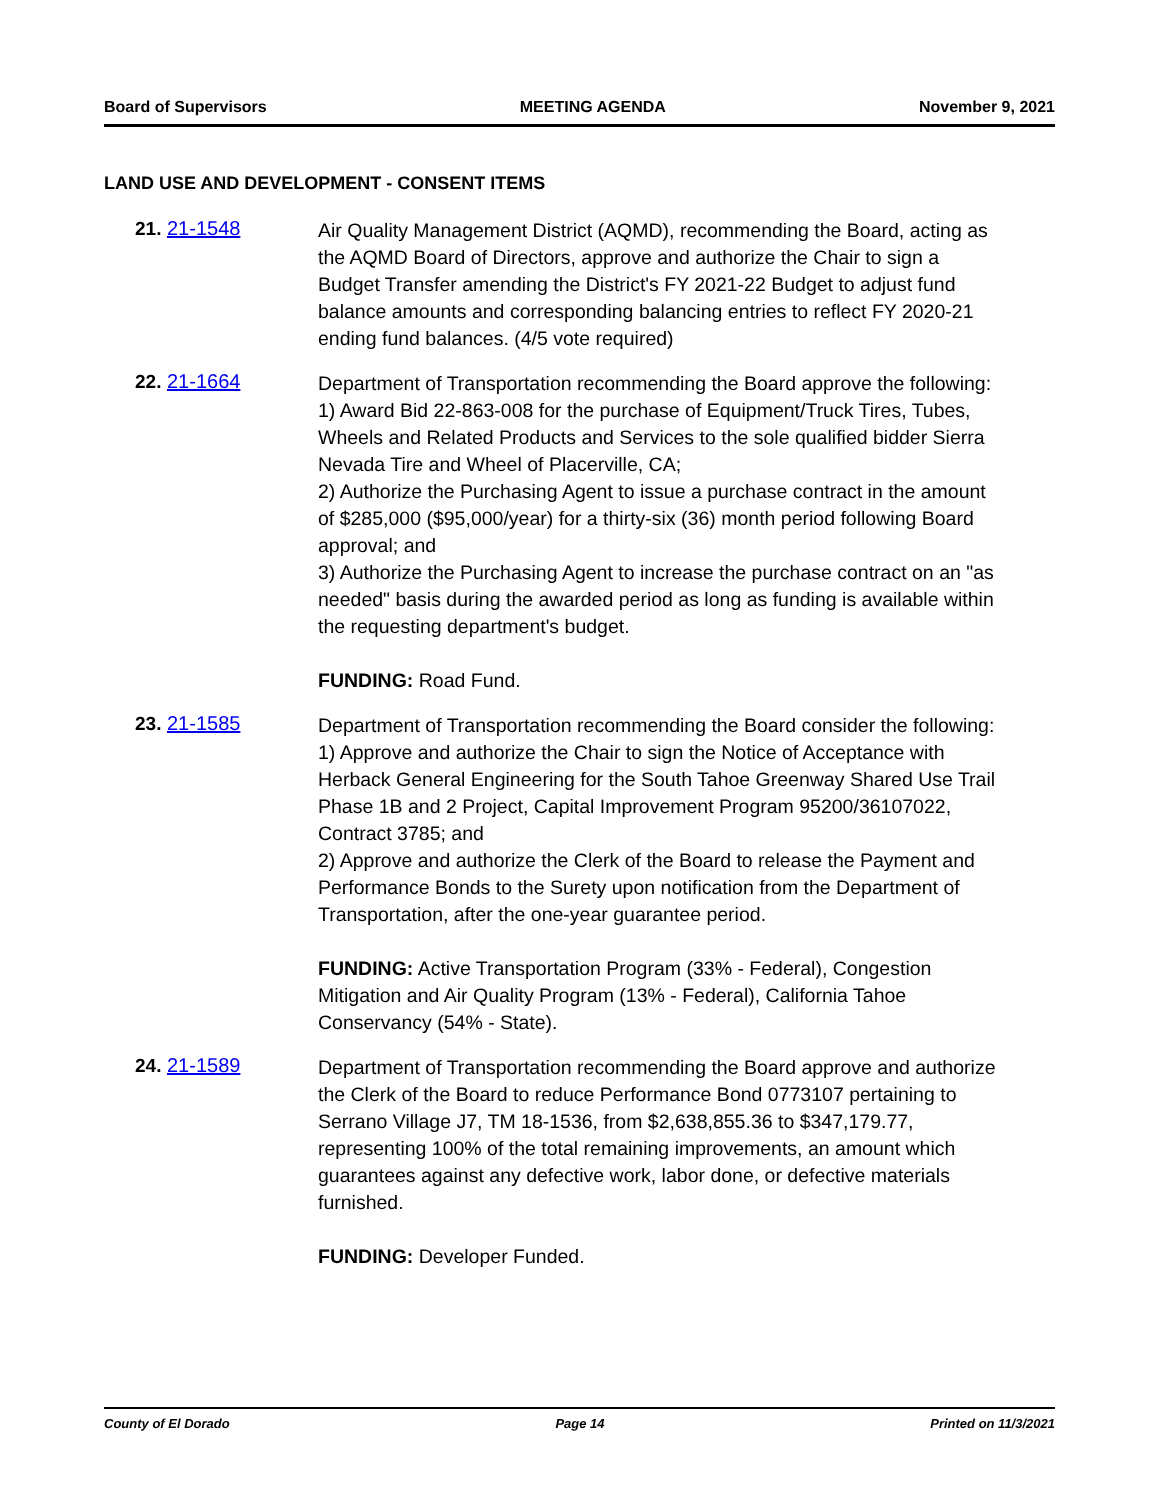Board of Supervisors MEETING AGENDA November 9, 2021
LAND USE AND DEVELOPMENT - CONSENT ITEMS
21. 21-1548
Air Quality Management District (AQMD), recommending the Board, acting as the AQMD Board of Directors, approve and authorize the Chair to sign a Budget Transfer amending the District's FY 2021-22 Budget to adjust fund balance amounts and corresponding balancing entries to reflect FY 2020-21 ending fund balances. (4/5 vote required)
22. 21-1664
Department of Transportation recommending the Board approve the following:
1) Award Bid 22-863-008 for the purchase of Equipment/Truck Tires, Tubes, Wheels and Related Products and Services to the sole qualified bidder Sierra Nevada Tire and Wheel of Placerville, CA;
2) Authorize the Purchasing Agent to issue a purchase contract in the amount of $285,000 ($95,000/year) for a thirty-six (36) month period following Board approval; and
3) Authorize the Purchasing Agent to increase the purchase contract on an "as needed" basis during the awarded period as long as funding is available within the requesting department's budget.
FUNDING: Road Fund.
23. 21-1585
Department of Transportation recommending the Board consider the following:
1) Approve and authorize the Chair to sign the Notice of Acceptance with Herback General Engineering for the South Tahoe Greenway Shared Use Trail Phase 1B and 2 Project, Capital Improvement Program 95200/36107022, Contract 3785; and
2) Approve and authorize the Clerk of the Board to release the Payment and Performance Bonds to the Surety upon notification from the Department of Transportation, after the one-year guarantee period.
FUNDING: Active Transportation Program (33% - Federal), Congestion Mitigation and Air Quality Program (13% - Federal), California Tahoe Conservancy (54% - State).
24. 21-1589
Department of Transportation recommending the Board approve and authorize the Clerk of the Board to reduce Performance Bond 0773107 pertaining to Serrano Village J7, TM 18-1536, from $2,638,855.36 to $347,179.77, representing 100% of the total remaining improvements, an amount which guarantees against any defective work, labor done, or defective materials furnished.
FUNDING: Developer Funded.
County of El Dorado Page 14 Printed on 11/3/2021